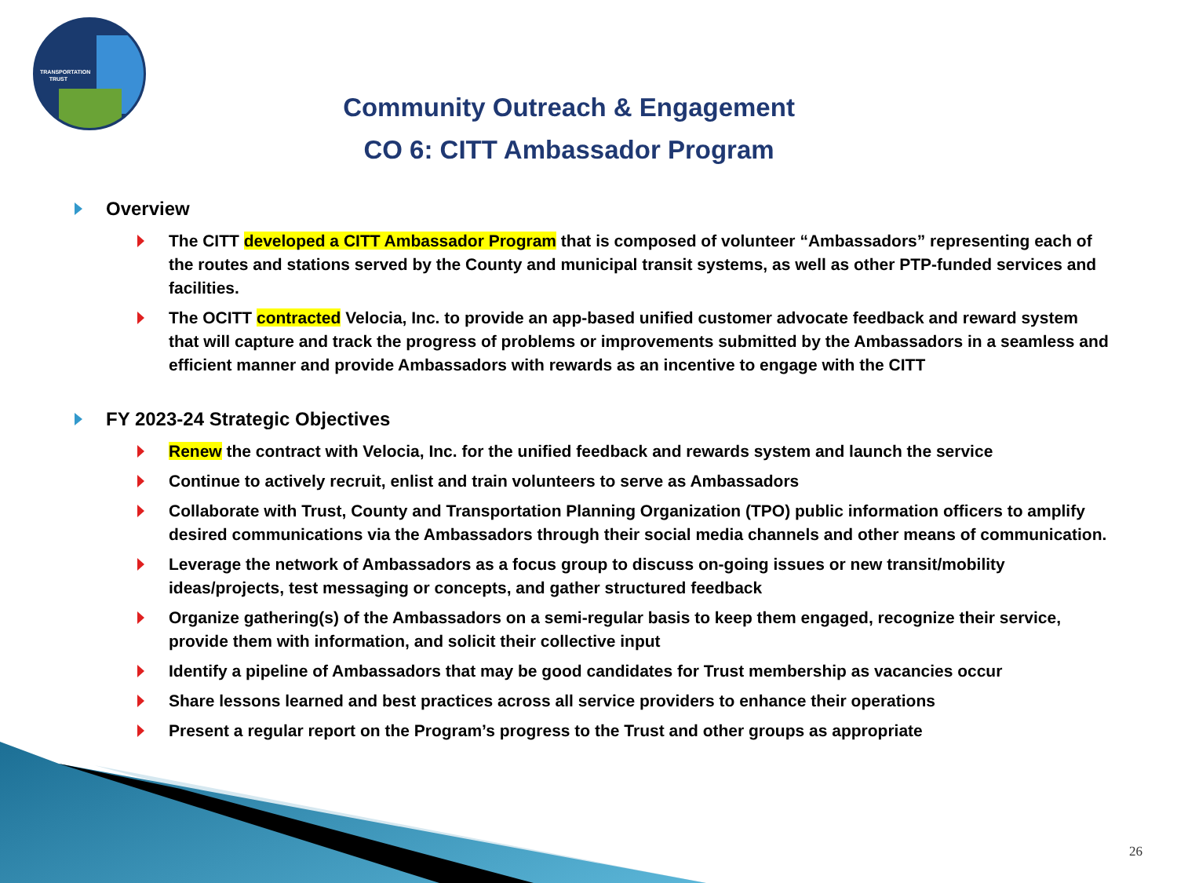TRANSPORTATION
TRUST
Community Outreach & Engagement
CO 6: CITT Ambassador Program
Overview
The CITT developed a CITT Ambassador Program that is composed of volunteer “Ambassadors” representing each of the routes and stations served by the County and municipal transit systems, as well as other PTP-funded services and facilities.
The OCITT contracted Velocia, Inc. to provide an app-based unified customer advocate feedback and reward system that will capture and track the progress of problems or improvements submitted by the Ambassadors in a seamless and efficient manner and provide Ambassadors with rewards as an incentive to engage with the CITT
FY 2023-24 Strategic Objectives
Renew the contract with Velocia, Inc. for the unified feedback and rewards system and launch the service
Continue to actively recruit, enlist and train volunteers to serve as Ambassadors
Collaborate with Trust, County and Transportation Planning Organization (TPO) public information officers to amplify desired communications via the Ambassadors through their social media channels and other means of communication.
Leverage the network of Ambassadors as a focus group to discuss on-going issues or new transit/mobility ideas/projects, test messaging or concepts, and gather structured feedback
Organize gathering(s) of the Ambassadors on a semi-regular basis to keep them engaged, recognize their service, provide them with information, and solicit their collective input
Identify a pipeline of Ambassadors that may be good candidates for Trust membership as vacancies occur
Share lessons learned and best practices across all service providers to enhance their operations
Present a regular report on the Program’s progress to the Trust and other groups as appropriate
26